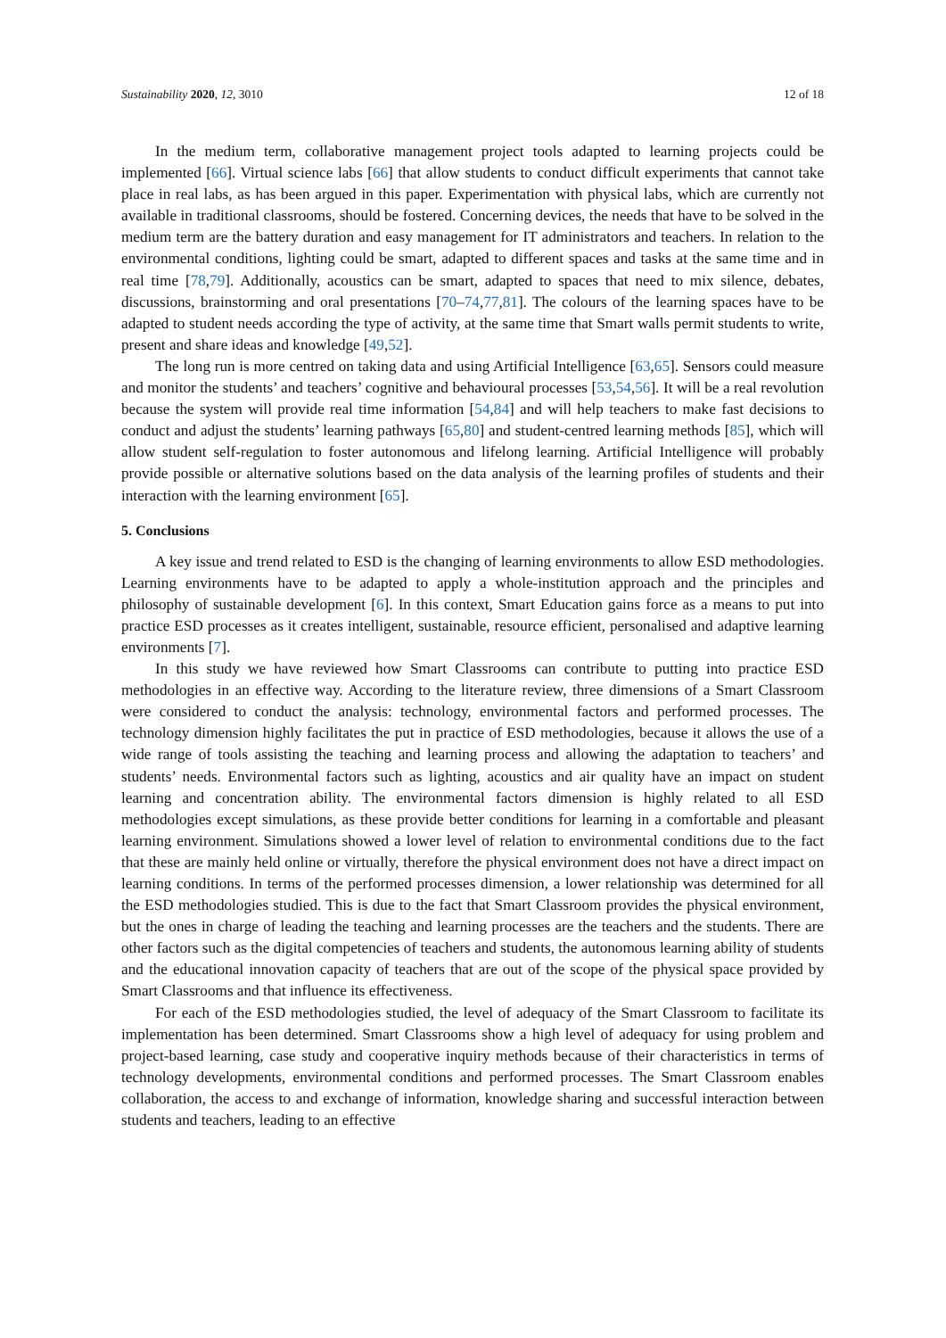Sustainability 2020, 12, 3010 12 of 18
In the medium term, collaborative management project tools adapted to learning projects could be implemented [66]. Virtual science labs [66] that allow students to conduct difficult experiments that cannot take place in real labs, as has been argued in this paper. Experimentation with physical labs, which are currently not available in traditional classrooms, should be fostered. Concerning devices, the needs that have to be solved in the medium term are the battery duration and easy management for IT administrators and teachers. In relation to the environmental conditions, lighting could be smart, adapted to different spaces and tasks at the same time and in real time [78,79]. Additionally, acoustics can be smart, adapted to spaces that need to mix silence, debates, discussions, brainstorming and oral presentations [70–74,77,81]. The colours of the learning spaces have to be adapted to student needs according the type of activity, at the same time that Smart walls permit students to write, present and share ideas and knowledge [49,52].
The long run is more centred on taking data and using Artificial Intelligence [63,65]. Sensors could measure and monitor the students’ and teachers’ cognitive and behavioural processes [53,54,56]. It will be a real revolution because the system will provide real time information [54,84] and will help teachers to make fast decisions to conduct and adjust the students’ learning pathways [65,80] and student-centred learning methods [85], which will allow student self-regulation to foster autonomous and lifelong learning. Artificial Intelligence will probably provide possible or alternative solutions based on the data analysis of the learning profiles of students and their interaction with the learning environment [65].
5. Conclusions
A key issue and trend related to ESD is the changing of learning environments to allow ESD methodologies. Learning environments have to be adapted to apply a whole-institution approach and the principles and philosophy of sustainable development [6]. In this context, Smart Education gains force as a means to put into practice ESD processes as it creates intelligent, sustainable, resource efficient, personalised and adaptive learning environments [7].
In this study we have reviewed how Smart Classrooms can contribute to putting into practice ESD methodologies in an effective way. According to the literature review, three dimensions of a Smart Classroom were considered to conduct the analysis: technology, environmental factors and performed processes. The technology dimension highly facilitates the put in practice of ESD methodologies, because it allows the use of a wide range of tools assisting the teaching and learning process and allowing the adaptation to teachers’ and students’ needs. Environmental factors such as lighting, acoustics and air quality have an impact on student learning and concentration ability. The environmental factors dimension is highly related to all ESD methodologies except simulations, as these provide better conditions for learning in a comfortable and pleasant learning environment. Simulations showed a lower level of relation to environmental conditions due to the fact that these are mainly held online or virtually, therefore the physical environment does not have a direct impact on learning conditions. In terms of the performed processes dimension, a lower relationship was determined for all the ESD methodologies studied. This is due to the fact that Smart Classroom provides the physical environment, but the ones in charge of leading the teaching and learning processes are the teachers and the students. There are other factors such as the digital competencies of teachers and students, the autonomous learning ability of students and the educational innovation capacity of teachers that are out of the scope of the physical space provided by Smart Classrooms and that influence its effectiveness.
For each of the ESD methodologies studied, the level of adequacy of the Smart Classroom to facilitate its implementation has been determined. Smart Classrooms show a high level of adequacy for using problem and project-based learning, case study and cooperative inquiry methods because of their characteristics in terms of technology developments, environmental conditions and performed processes. The Smart Classroom enables collaboration, the access to and exchange of information, knowledge sharing and successful interaction between students and teachers, leading to an effective